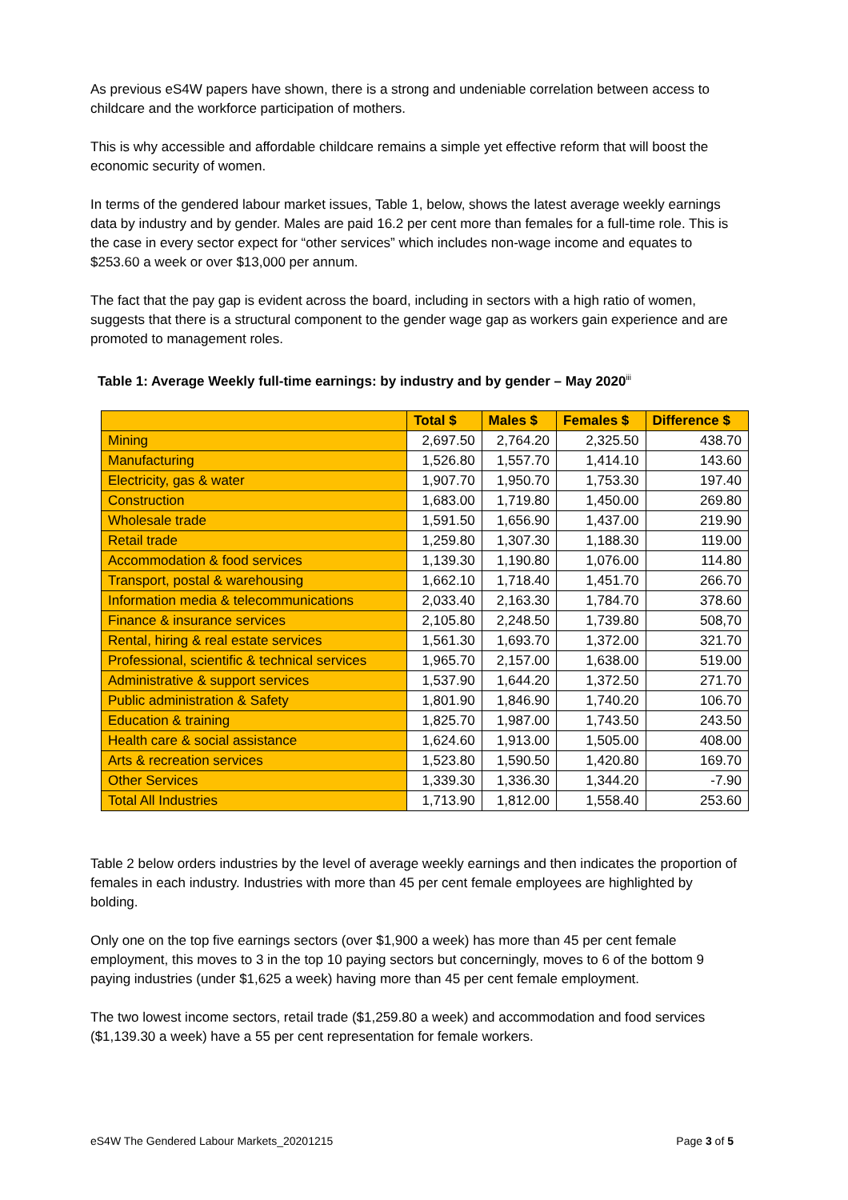As previous eS4W papers have shown, there is a strong and undeniable correlation between access to childcare and the workforce participation of mothers.
This is why accessible and affordable childcare remains a simple yet effective reform that will boost the economic security of women.
In terms of the gendered labour market issues, Table 1, below, shows the latest average weekly earnings data by industry and by gender. Males are paid 16.2 per cent more than females for a full-time role. This is the case in every sector expect for “other services” which includes non-wage income and equates to $253.60 a week or over $13,000 per annum.
The fact that the pay gap is evident across the board, including in sectors with a high ratio of women, suggests that there is a structural component to the gender wage gap as workers gain experience and are promoted to management roles.
Table 1: Average Weekly full-time earnings: by industry and by gender – May 2020<sup>iii</sup>
| | Total $ | Males $ | Females $ | Difference $ |
| --- | --- | --- | --- | --- |
| Mining | 2,697.50 | 2,764.20 | 2,325.50 | 438.70 |
| Manufacturing | 1,526.80 | 1,557.70 | 1,414.10 | 143.60 |
| Electricity, gas & water | 1,907.70 | 1,950.70 | 1,753.30 | 197.40 |
| Construction | 1,683.00 | 1,719.80 | 1,450.00 | 269.80 |
| Wholesale trade | 1,591.50 | 1,656.90 | 1,437.00 | 219.90 |
| Retail trade | 1,259.80 | 1,307.30 | 1,188.30 | 119.00 |
| Accommodation & food services | 1,139.30 | 1,190.80 | 1,076.00 | 114.80 |
| Transport, postal & warehousing | 1,662.10 | 1,718.40 | 1,451.70 | 266.70 |
| Information media & telecommunications | 2,033.40 | 2,163.30 | 1,784.70 | 378.60 |
| Finance & insurance services | 2,105.80 | 2,248.50 | 1,739.80 | 508,70 |
| Rental, hiring & real estate services | 1,561.30 | 1,693.70 | 1,372.00 | 321.70 |
| Professional, scientific & technical services | 1,965.70 | 2,157.00 | 1,638.00 | 519.00 |
| Administrative & support services | 1,537.90 | 1,644.20 | 1,372.50 | 271.70 |
| Public administration & Safety | 1,801.90 | 1,846.90 | 1,740.20 | 106.70 |
| Education & training | 1,825.70 | 1,987.00 | 1,743.50 | 243.50 |
| Health care & social assistance | 1,624.60 | 1,913.00 | 1,505.00 | 408.00 |
| Arts & recreation services | 1,523.80 | 1,590.50 | 1,420.80 | 169.70 |
| Other Services | 1,339.30 | 1,336.30 | 1,344.20 | -7.90 |
| Total All Industries | 1,713.90 | 1,812.00 | 1,558.40 | 253.60 |
Table 2 below orders industries by the level of average weekly earnings and then indicates the proportion of females in each industry. Industries with more than 45 per cent female employees are highlighted by bolding.
Only one on the top five earnings sectors (over $1,900 a week) has more than 45 per cent female employment, this moves to 3 in the top 10 paying sectors but concerningly, moves to 6 of the bottom 9 paying industries (under $1,625 a week) having more than 45 per cent female employment.
The two lowest income sectors, retail trade ($1,259.80 a week) and accommodation and food services ($1,139.30 a week) have a 55 per cent representation for female workers.
eS4W The Gendered Labour Markets_20201215 Page 3 of 5